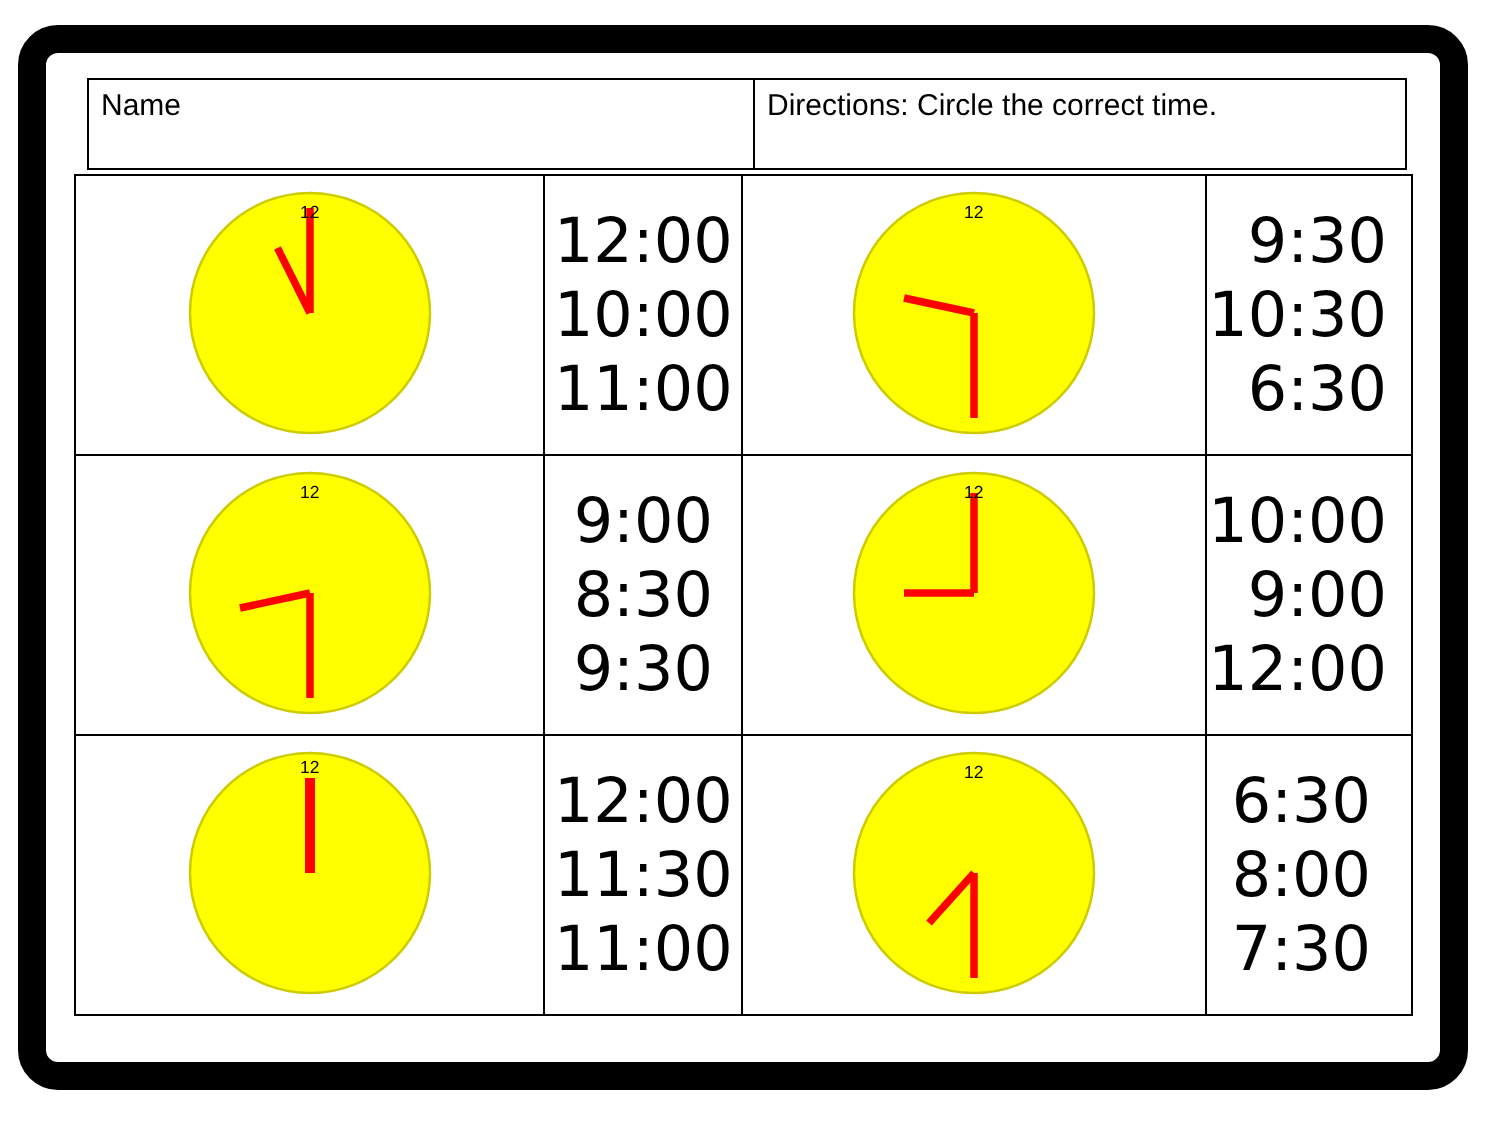| Name | Directions: Circle the correct time. |
| 12 | 12:00 10:00 11:00 | 12 | 9:30 10:30 6:30 |
| 12 | 9:00 8:30 9:30 | 12 | 10:00 9:00 12:00 |
| 12 | 12:00 11:30 11:00 | 12 | 6:30 8:00 7:30 |